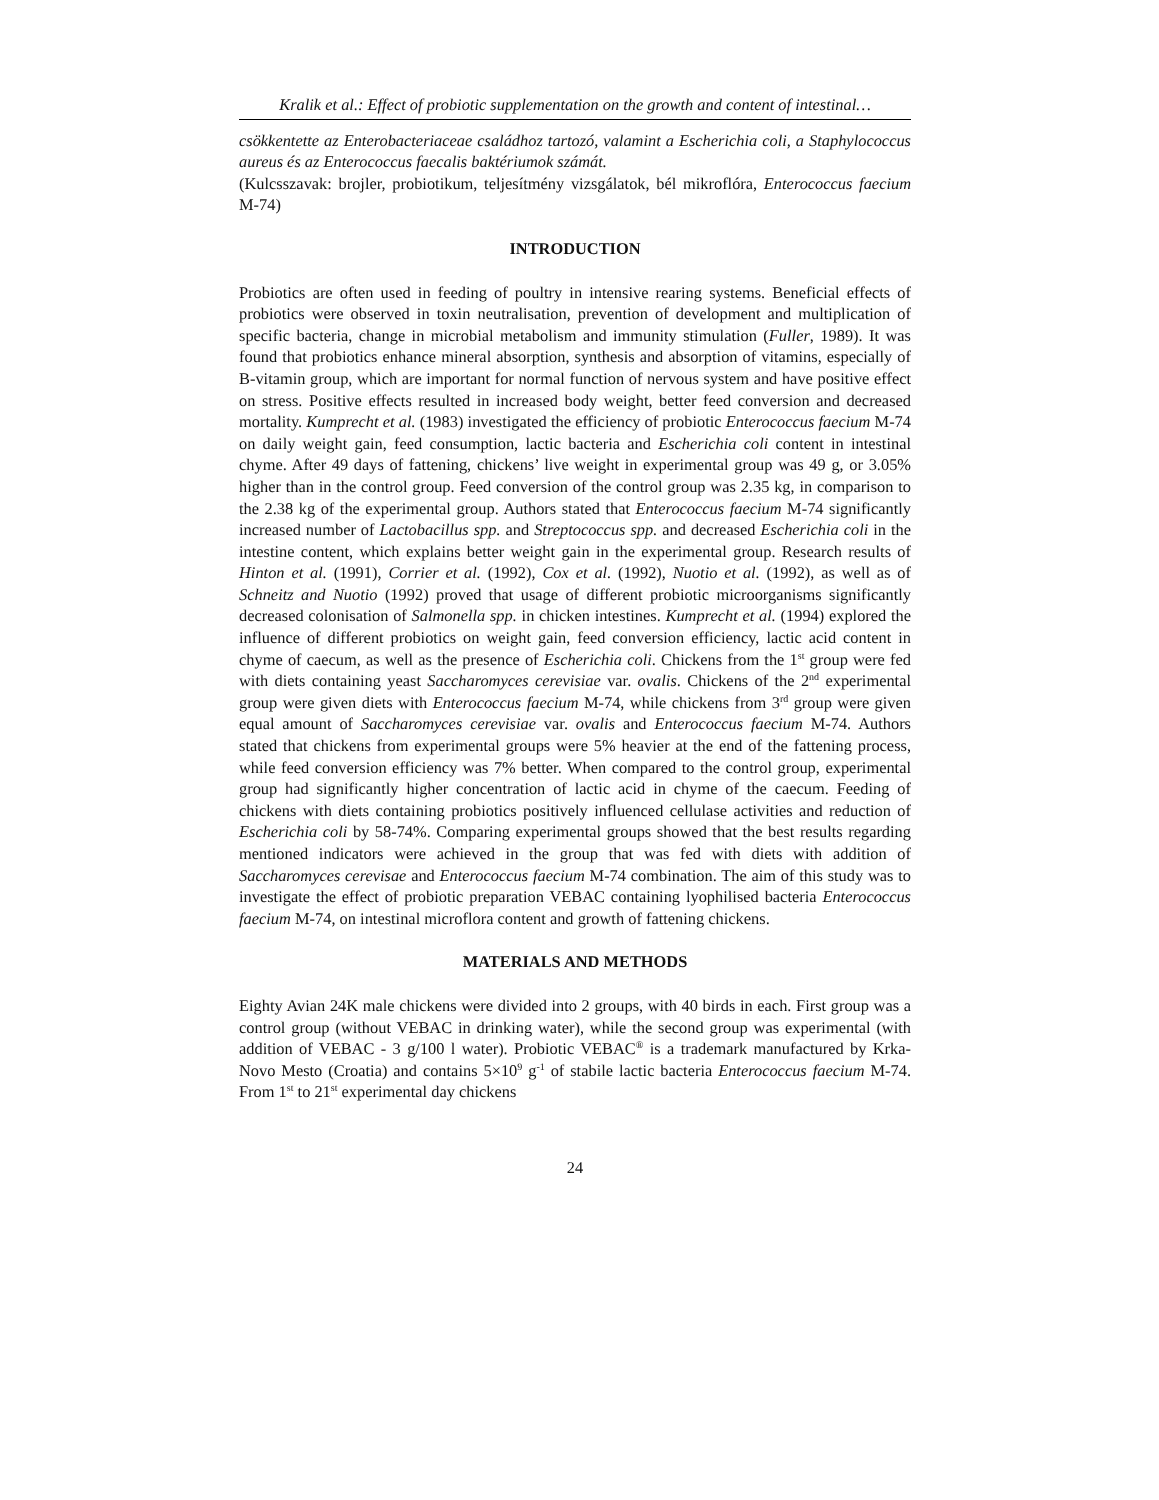Kralik et al.: Effect of probiotic supplementation on the growth and content of intestinal…
csökkentette az Enterobacteriaceae családhoz tartozó, valamint a Escherichia coli, a Staphylococcus aureus és az Enterococcus faecalis baktériumok számát.
(Kulcsszavak: brojler, probiotikum, teljesítmény vizsgálatok, bél mikroflóra, Enterococcus faecium M-74)
INTRODUCTION
Probiotics are often used in feeding of poultry in intensive rearing systems. Beneficial effects of probiotics were observed in toxin neutralisation, prevention of development and multiplication of specific bacteria, change in microbial metabolism and immunity stimulation (Fuller, 1989). It was found that probiotics enhance mineral absorption, synthesis and absorption of vitamins, especially of B-vitamin group, which are important for normal function of nervous system and have positive effect on stress. Positive effects resulted in increased body weight, better feed conversion and decreased mortality. Kumprecht et al. (1983) investigated the efficiency of probiotic Enterococcus faecium M-74 on daily weight gain, feed consumption, lactic bacteria and Escherichia coli content in intestinal chyme. After 49 days of fattening, chickens’ live weight in experimental group was 49 g, or 3.05% higher than in the control group. Feed conversion of the control group was 2.35 kg, in comparison to the 2.38 kg of the experimental group. Authors stated that Enterococcus faecium M-74 significantly increased number of Lactobacillus spp. and Streptococcus spp. and decreased Escherichia coli in the intestine content, which explains better weight gain in the experimental group. Research results of Hinton et al. (1991), Corrier et al. (1992), Cox et al. (1992), Nuotio et al. (1992), as well as of Schneitz and Nuotio (1992) proved that usage of different probiotic microorganisms significantly decreased colonisation of Salmonella spp. in chicken intestines. Kumprecht et al. (1994) explored the influence of different probiotics on weight gain, feed conversion efficiency, lactic acid content in chyme of caecum, as well as the presence of Escherichia coli. Chickens from the 1<sup>st</sup> group were fed with diets containing yeast Saccharomyces cerevisiae var. ovalis. Chickens of the 2<sup>nd</sup> experimental group were given diets with Enterococcus faecium M-74, while chickens from 3<sup>rd</sup> group were given equal amount of Saccharomyces cerevisiae var. ovalis and Enterococcus faecium M-74. Authors stated that chickens from experimental groups were 5% heavier at the end of the fattening process, while feed conversion efficiency was 7% better. When compared to the control group, experimental group had significantly higher concentration of lactic acid in chyme of the caecum. Feeding of chickens with diets containing probiotics positively influenced cellulase activities and reduction of Escherichia coli by 58-74%. Comparing experimental groups showed that the best results regarding mentioned indicators were achieved in the group that was fed with diets with addition of Saccharomyces cerevisae and Enterococcus faecium M-74 combination. The aim of this study was to investigate the effect of probiotic preparation VEBAC containing lyophilised bacteria Enterococcus faecium M-74, on intestinal microflora content and growth of fattening chickens.
MATERIALS AND METHODS
Eighty Avian 24K male chickens were divided into 2 groups, with 40 birds in each. First group was a control group (without VEBAC in drinking water), while the second group was experimental (with addition of VEBAC - 3 g/100 l water). Probiotic VEBAC<sup>®</sup> is a trademark manufactured by Krka-Novo Mesto (Croatia) and contains 5×10<sup>9</sup> g<sup>-1</sup> of stabile lactic bacteria Enterococcus faecium M-74. From 1<sup>st</sup> to 21<sup>st</sup> experimental day chickens
24